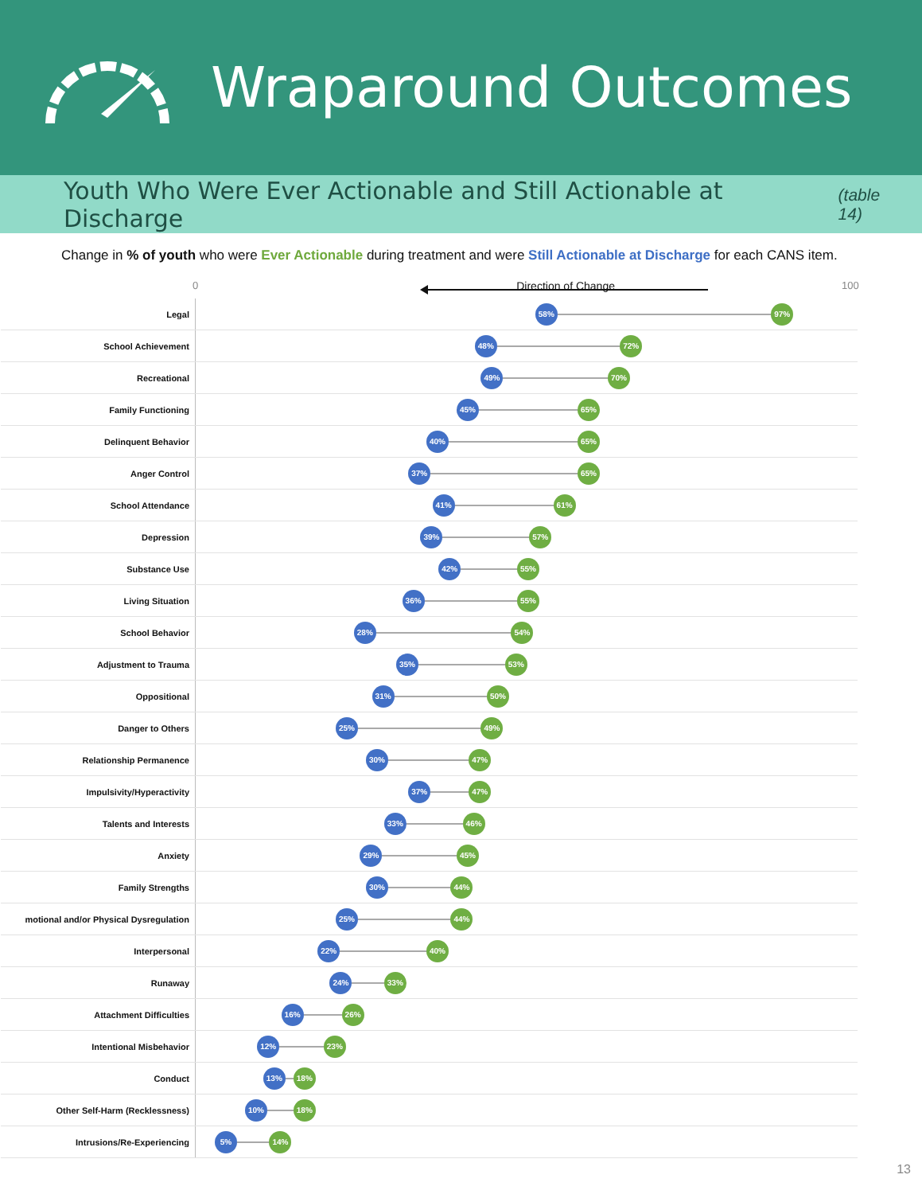Wraparound Outcomes
Youth Who Were Ever Actionable and Still Actionable at Discharge
(table 14)
Change in % of youth who were Ever Actionable during treatment and were Still Actionable at Discharge for each CANS item.
0 Direction of Change 100
Legal
58% 97%
School Achievement
48% 72%
Recreational
49% 70%
Family Functioning
45% 65%
Delinquent Behavior
40% 65%
Anger Control
37% 65%
School Attendance
41% 61%
Depression
39% 57%
Substance Use
42% 55%
Living Situation
36% 55%
School Behavior
28% 54%
Adjustment to Trauma
35% 53%
Oppositional
31% 50%
Danger to Others
25% 49%
Relationship Permanence
30% 47%
Impulsivity/Hyperactivity
37% 47%
Talents and Interests
33% 46%
Anxiety
29% 45%
Family Strengths
30% 44%
motional and/or Physical Dysregulation
25% 44%
Interpersonal
22% 40%
Runaway
24% 33%
Attachment Difficulties
16% 26%
Intentional Misbehavior
12% 23%
Conduct
13% 18%
Other Self-Harm (Recklessness)
10% 18%
Intrusions/Re-Experiencing
5% 14%
13